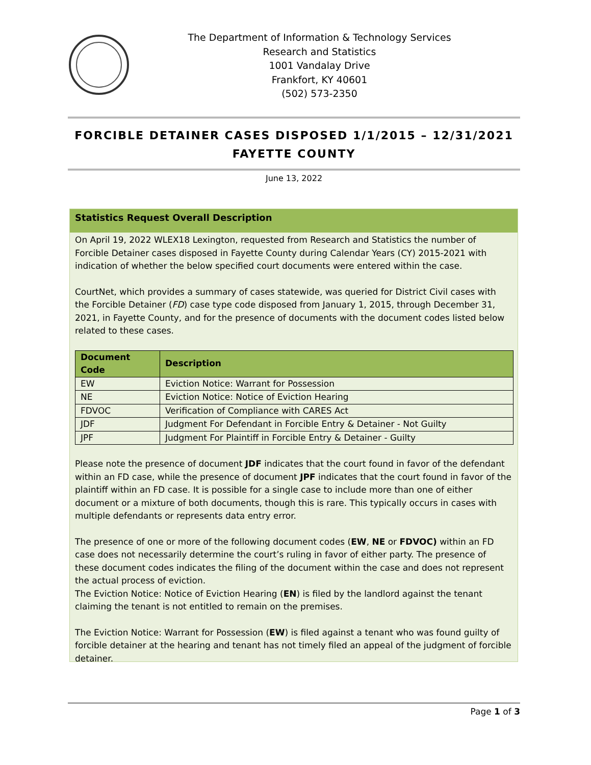The Department of Information & Technology Services
Research and Statistics
1001 Vandalay Drive
Frankfort, KY 40601
(502) 573-2350
FORCIBLE DETAINER CASES DISPOSED 1/1/2015 – 12/31/2021
FAYETTE COUNTY
June 13, 2022
Statistics Request Overall Description
On April 19, 2022 WLEX18 Lexington, requested from Research and Statistics the number of Forcible Detainer cases disposed in Fayette County during Calendar Years (CY) 2015-2021 with indication of whether the below specified court documents were entered within the case.
CourtNet, which provides a summary of cases statewide, was queried for District Civil cases with the Forcible Detainer (FD) case type code disposed from January 1, 2015, through December 31, 2021, in Fayette County, and for the presence of documents with the document codes listed below related to these cases.
| Document Code | Description |
| --- | --- |
| EW | Eviction Notice: Warrant for Possession |
| NE | Eviction Notice: Notice of Eviction Hearing |
| FDVOC | Verification of Compliance with CARES Act |
| JDF | Judgment For Defendant in Forcible Entry & Detainer - Not Guilty |
| JPF | Judgment For Plaintiff in Forcible Entry & Detainer - Guilty |
Please note the presence of document JDF indicates that the court found in favor of the defendant within an FD case, while the presence of document JPF indicates that the court found in favor of the plaintiff within an FD case. It is possible for a single case to include more than one of either document or a mixture of both documents, though this is rare. This typically occurs in cases with multiple defendants or represents data entry error.
The presence of one or more of the following document codes (EW, NE or FDVOC) within an FD case does not necessarily determine the court’s ruling in favor of either party. The presence of these document codes indicates the filing of the document within the case and does not represent the actual process of eviction.
The Eviction Notice: Notice of Eviction Hearing (EN) is filed by the landlord against the tenant claiming the tenant is not entitled to remain on the premises.
The Eviction Notice: Warrant for Possession (EW) is filed against a tenant who was found guilty of forcible detainer at the hearing and tenant has not timely filed an appeal of the judgment of forcible detainer.
Page 1 of 3